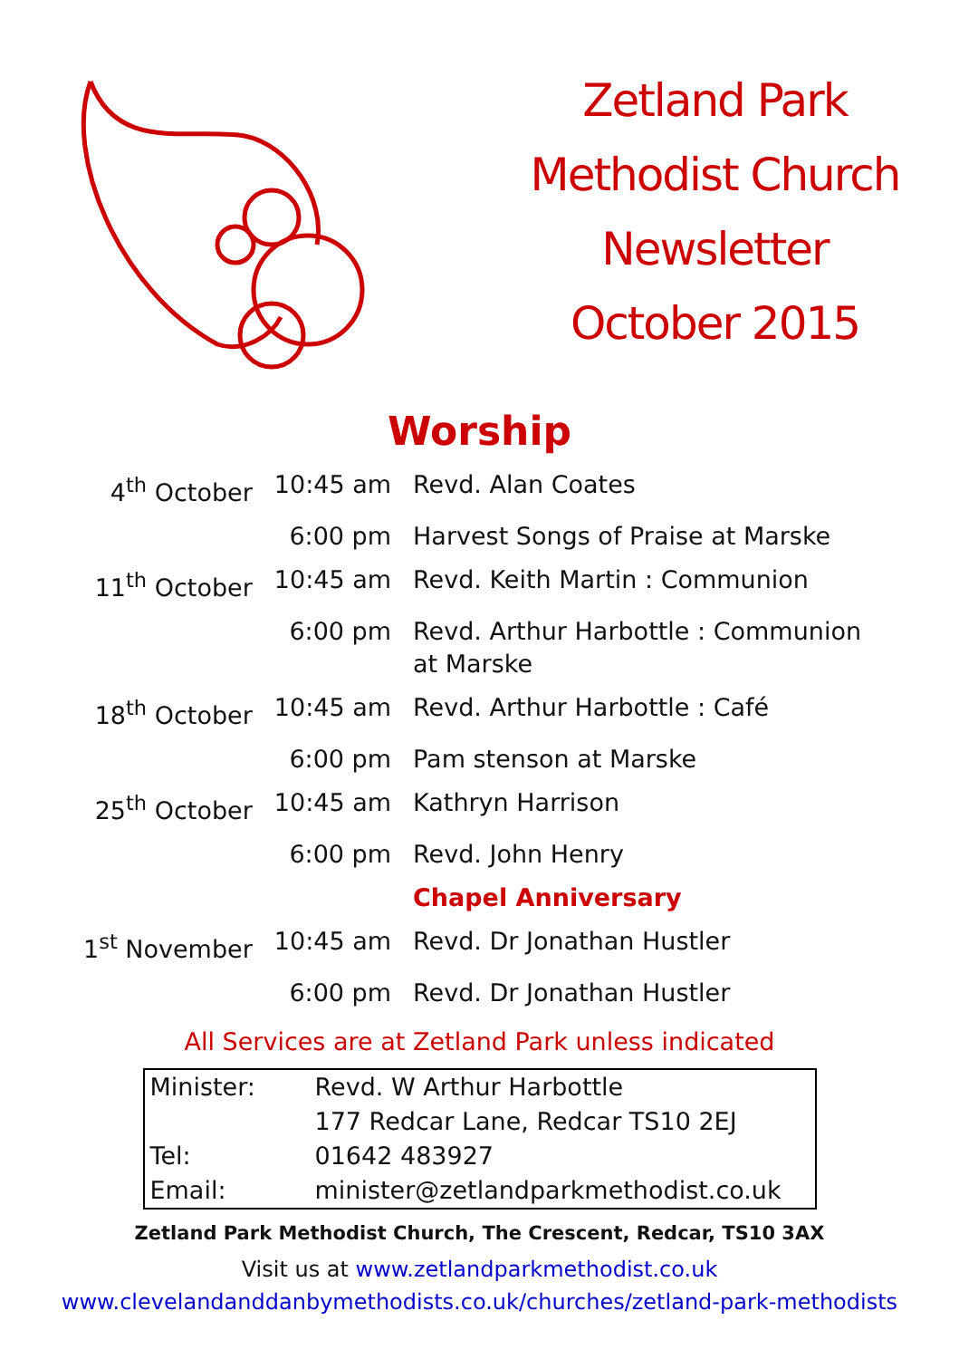Zetland Park
Methodist Church
Newsletter
October 2015
Worship
| 4<sup>th</sup> October | 10:45 am | Revd. Alan Coates |
| | 6:00 pm | Harvest Songs of Praise at Marske |
| 11<sup>th</sup> October | 10:45 am | Revd. Keith Martin : Communion |
| | 6:00 pm | Revd. Arthur Harbottle : Communion at Marske |
| 18<sup>th</sup> October | 10:45 am | Revd. Arthur Harbottle : Café |
| | 6:00 pm | Pam stenson at Marske |
| 25<sup>th</sup> October | 10:45 am | Kathryn Harrison |
| | 6:00 pm | Revd. John Henry |
| | | Chapel Anniversary |
| 1<sup>st</sup> November | 10:45 am | Revd. Dr Jonathan Hustler |
| | 6:00 pm | Revd. Dr Jonathan Hustler |
All Services are at Zetland Park unless indicated
| Minister: | Revd. W Arthur Harbottle |
| | 177 Redcar Lane, Redcar TS10 2EJ |
| Tel: | 01642 483927 |
| Email: | minister@zetlandparkmethodist.co.uk |
Zetland Park Methodist Church, The Crescent, Redcar, TS10 3AX
Visit us at www.zetlandparkmethodist.co.uk
www.clevelandanddanbymethodists.co.uk/churches/zetland-park-methodists